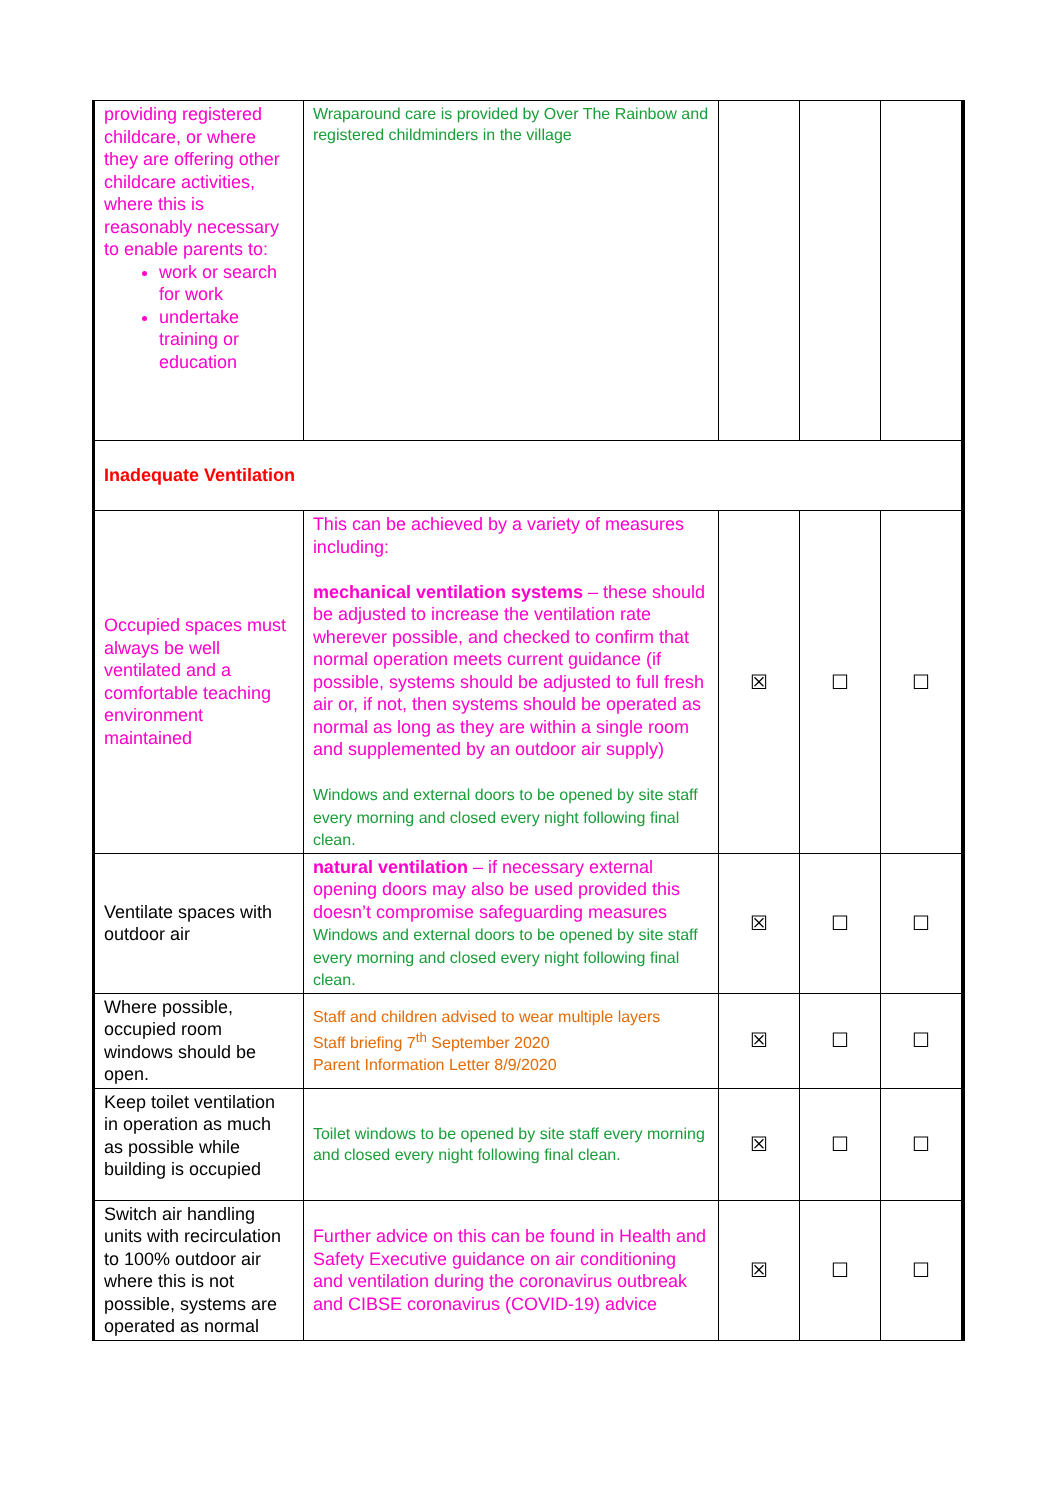| providing registered childcare, or where they are offering other childcare activities, where this is reasonably necessary to enable parents to: work or search for work undertake training or education | Wraparound care is provided by Over The Rainbow and registered childminders in the village | | | |
| Inadequate Ventilation | | | | |
| Occupied spaces must always be well ventilated and a comfortable teaching environment maintained | This can be achieved by a variety of measures including: mechanical ventilation systems – these should be adjusted to increase the ventilation rate wherever possible, and checked to confirm that normal operation meets current guidance (if possible, systems should be adjusted to full fresh air or, if not, then systems should be operated as normal as long as they are within a single room and supplemented by an outdoor air supply) Windows and external doors to be opened by site staff every morning and closed every night following final clean. | ☒ | ☐ | ☐ |
| Ventilate spaces with outdoor air | natural ventilation – if necessary external opening doors may also be used provided this doesn’t compromise safeguarding measures Windows and external doors to be opened by site staff every morning and closed every night following final clean. | ☒ | ☐ | ☐ |
| Where possible, occupied room windows should be open. | Staff and children advised to wear multiple layers Staff briefing 7<sup>th</sup> September 2020 Parent Information Letter 8/9/2020 | ☒ | ☐ | ☐ |
| Keep toilet ventilation in operation as much as possible while building is occupied | Toilet windows to be opened by site staff every morning and closed every night following final clean. | ☒ | ☐ | ☐ |
| Switch air handling units with recirculation to 100% outdoor air where this is not possible, systems are operated as normal | Further advice on this can be found in Health and Safety Executive guidance on air conditioning and ventilation during the coronavirus outbreak and CIBSE coronavirus (COVID-19) advice | ☒ | ☐ | ☐ |